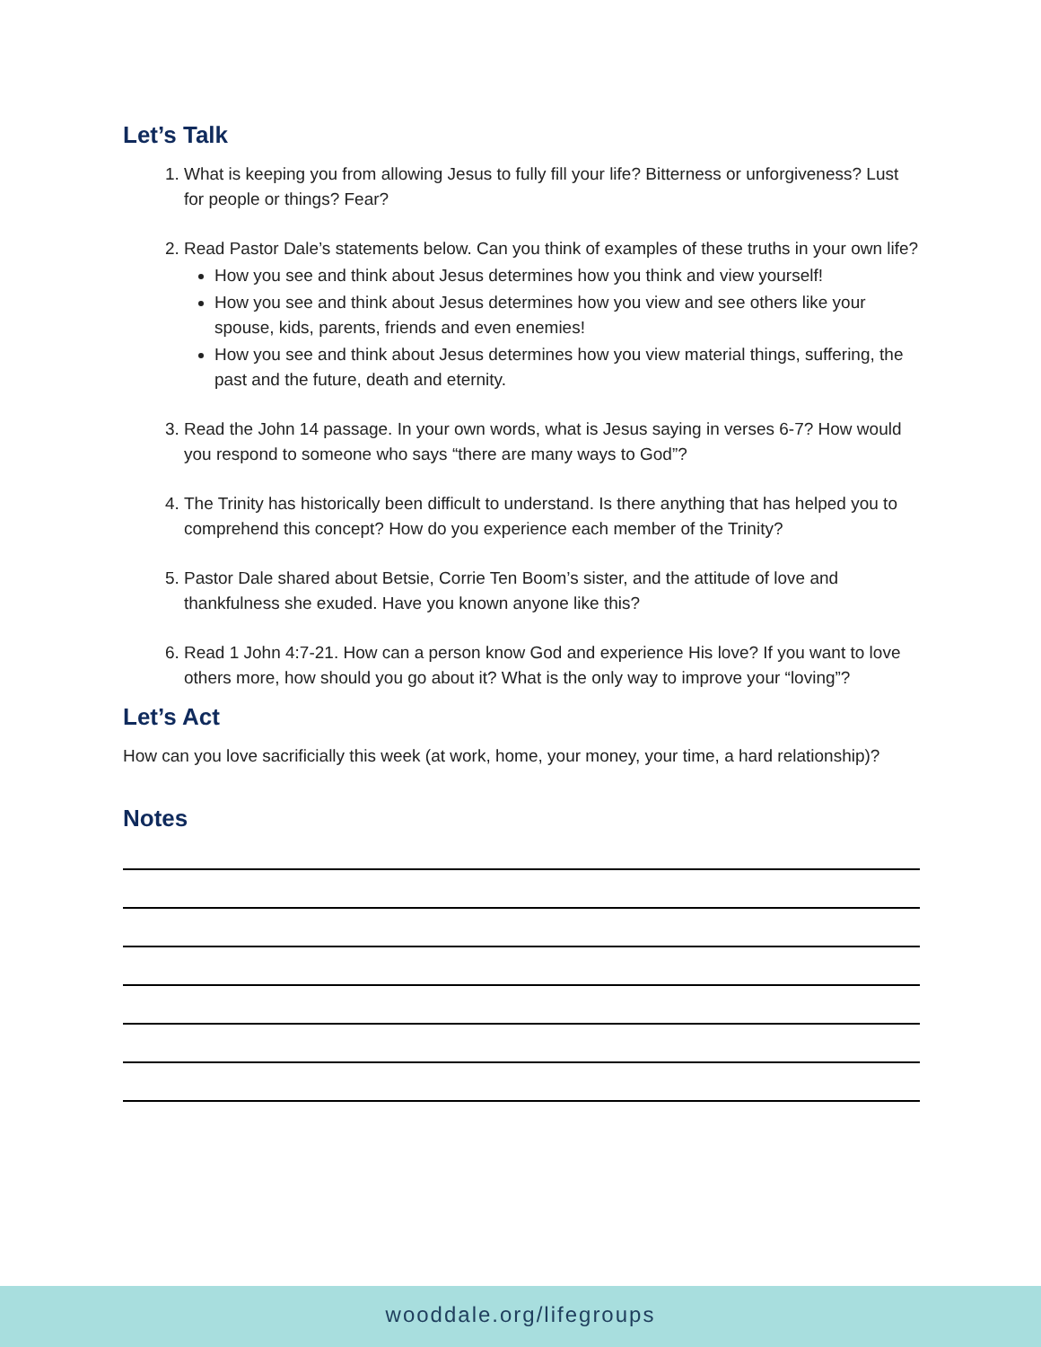Let’s Talk
1. What is keeping you from allowing Jesus to fully fill your life? Bitterness or unforgiveness? Lust for people or things? Fear?
2. Read Pastor Dale’s statements below. Can you think of examples of these truths in your own life?
How you see and think about Jesus determines how you think and view yourself!
How you see and think about Jesus determines how you view and see others like your spouse, kids, parents, friends and even enemies!
How you see and think about Jesus determines how you view material things, suffering, the past and the future, death and eternity.
3. Read the John 14 passage. In your own words, what is Jesus saying in verses 6-7? How would you respond to someone who says “there are many ways to God”?
4. The Trinity has historically been difficult to understand. Is there anything that has helped you to comprehend this concept? How do you experience each member of the Trinity?
5. Pastor Dale shared about Betsie, Corrie Ten Boom’s sister, and the attitude of love and thankfulness she exuded. Have you known anyone like this?
6. Read 1 John 4:7-21. How can a person know God and experience His love? If you want to love others more, how should you go about it? What is the only way to improve your “loving”?
Let’s Act
How can you love sacrificially this week (at work, home, your money, your time, a hard relationship)?
Notes
wooddale.org/lifegroups